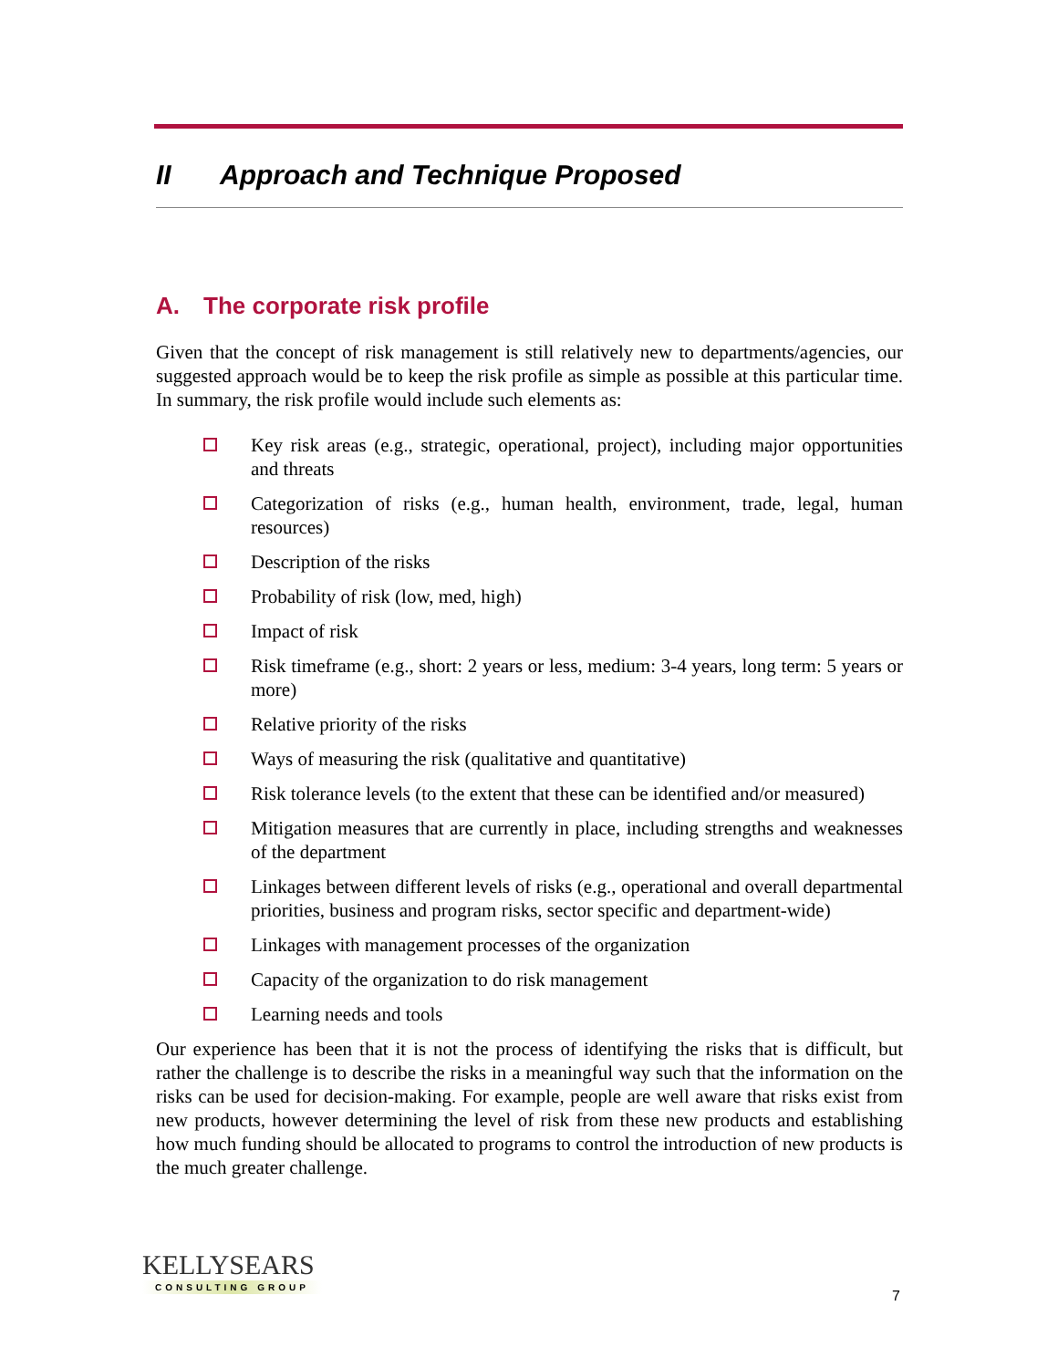II Approach and Technique Proposed
A. The corporate risk profile
Given that the concept of risk management is still relatively new to departments/agencies, our suggested approach would be to keep the risk profile as simple as possible at this particular time. In summary, the risk profile would include such elements as:
Key risk areas (e.g., strategic, operational, project), including major opportunities and threats
Categorization of risks (e.g., human health, environment, trade, legal, human resources)
Description of the risks
Probability of risk (low, med, high)
Impact of risk
Risk timeframe (e.g., short: 2 years or less, medium: 3-4 years, long term: 5 years or more)
Relative priority of the risks
Ways of measuring the risk (qualitative and quantitative)
Risk tolerance levels (to the extent that these can be identified and/or measured)
Mitigation measures that are currently in place, including strengths and weaknesses of the department
Linkages between different levels of risks (e.g., operational and overall departmental priorities, business and program risks, sector specific and department-wide)
Linkages with management processes of the organization
Capacity of the organization to do risk management
Learning needs and tools
Our experience has been that it is not the process of identifying the risks that is difficult, but rather the challenge is to describe the risks in a meaningful way such that the information on the risks can be used for decision-making. For example, people are well aware that risks exist from new products, however determining the level of risk from these new products and establishing how much funding should be allocated to programs to control the introduction of new products is the much greater challenge.
KELLYSEARS
CONSULTING GROUP
7